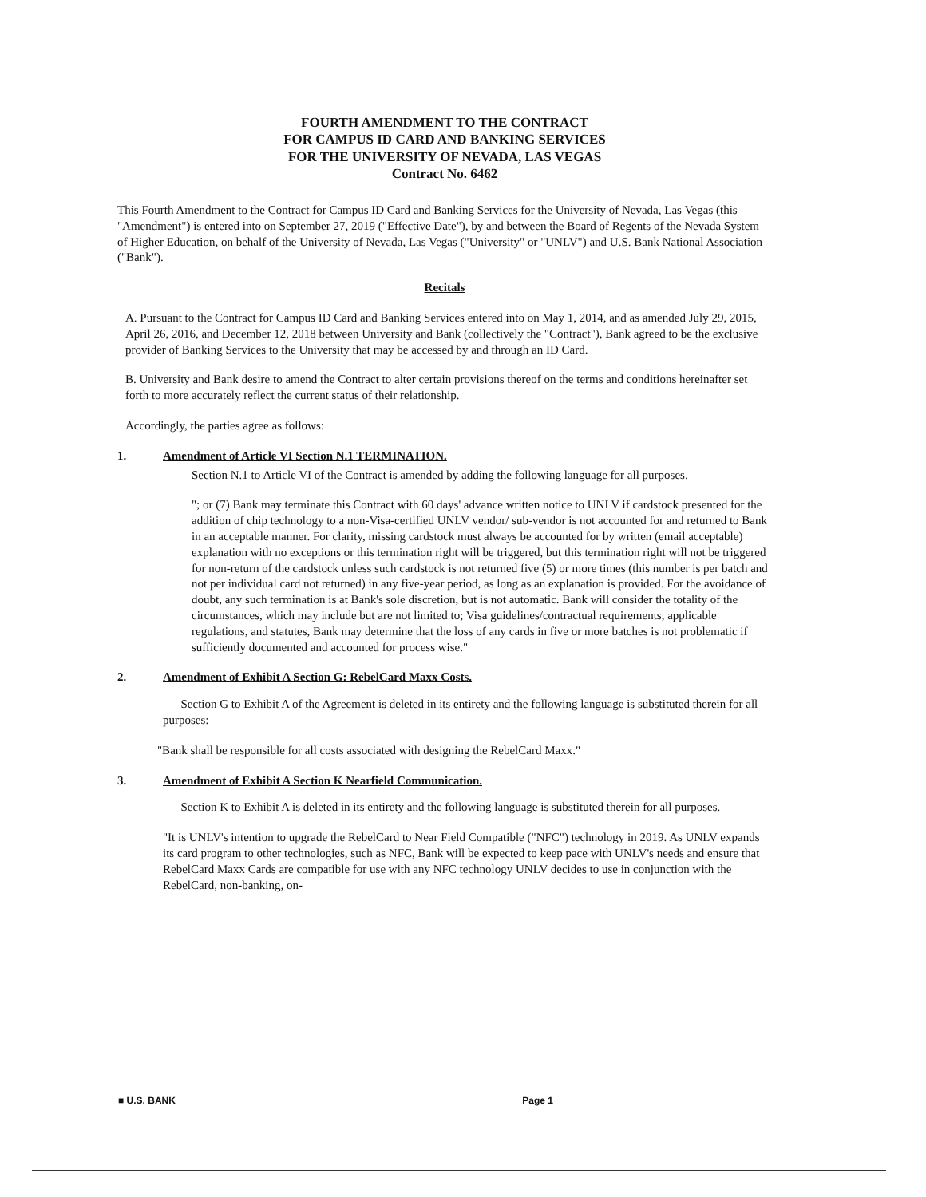FOURTH AMENDMENT TO THE CONTRACT
FOR CAMPUS ID CARD AND BANKING SERVICES
FOR THE UNIVERSITY OF NEVADA, LAS VEGAS
Contract No. 6462
This Fourth Amendment to the Contract for Campus ID Card and Banking Services for the University of Nevada, Las Vegas (this "Amendment") is entered into on September 27, 2019 ("Effective Date"), by and between the Board of Regents of the Nevada System of Higher Education, on behalf of the University of Nevada, Las Vegas ("University" or "UNLV") and U.S. Bank National Association ("Bank").
Recitals
A. Pursuant to the Contract for Campus ID Card and Banking Services entered into on May 1, 2014, and as amended July 29, 2015, April 26, 2016, and December 12, 2018 between University and Bank (collectively the "Contract"), Bank agreed to be the exclusive provider of Banking Services to the University that may be accessed by and through an ID Card.
B. University and Bank desire to amend the Contract to alter certain provisions thereof on the terms and conditions hereinafter set forth to more accurately reflect the current status of their relationship.
Accordingly, the parties agree as follows:
1. Amendment of Article VI Section N.1 TERMINATION.
Section N.1 to Article VI of the Contract is amended by adding the following language for all purposes.
"; or (7) Bank may terminate this Contract with 60 days' advance written notice to UNLV if cardstock presented for the addition of chip technology to a non-Visa-certified UNLV vendor/ sub-vendor is not accounted for and returned to Bank in an acceptable manner. For clarity, missing cardstock must always be accounted for by written (email acceptable) explanation with no exceptions or this termination right will be triggered, but this termination right will not be triggered for non-return of the cardstock unless such cardstock is not returned five (5) or more times (this number is per batch and not per individual card not returned) in any five-year period, as long as an explanation is provided. For the avoidance of doubt, any such termination is at Bank's sole discretion, but is not automatic. Bank will consider the totality of the circumstances, which may include but are not limited to; Visa guidelines/contractual requirements, applicable regulations, and statutes, Bank may determine that the loss of any cards in five or more batches is not problematic if sufficiently documented and accounted for process wise."
2. Amendment of Exhibit A Section G: RebelCard Maxx Costs.
Section G to Exhibit A of the Agreement is deleted in its entirety and the following language is substituted therein for all purposes:
"Bank shall be responsible for all costs associated with designing the RebelCard Maxx."
3. Amendment of Exhibit A Section K Nearfield Communication.
Section K to Exhibit A is deleted in its entirety and the following language is substituted therein for all purposes.
"It is UNLV's intention to upgrade the RebelCard to Near Field Compatible ("NFC") technology in 2019. As UNLV expands its card program to other technologies, such as NFC, Bank will be expected to keep pace with UNLV's needs and ensure that RebelCard Maxx Cards are compatible for use with any NFC technology UNLV decides to use in conjunction with the RebelCard, non-banking, on-
■ U.S. BANK Page 1